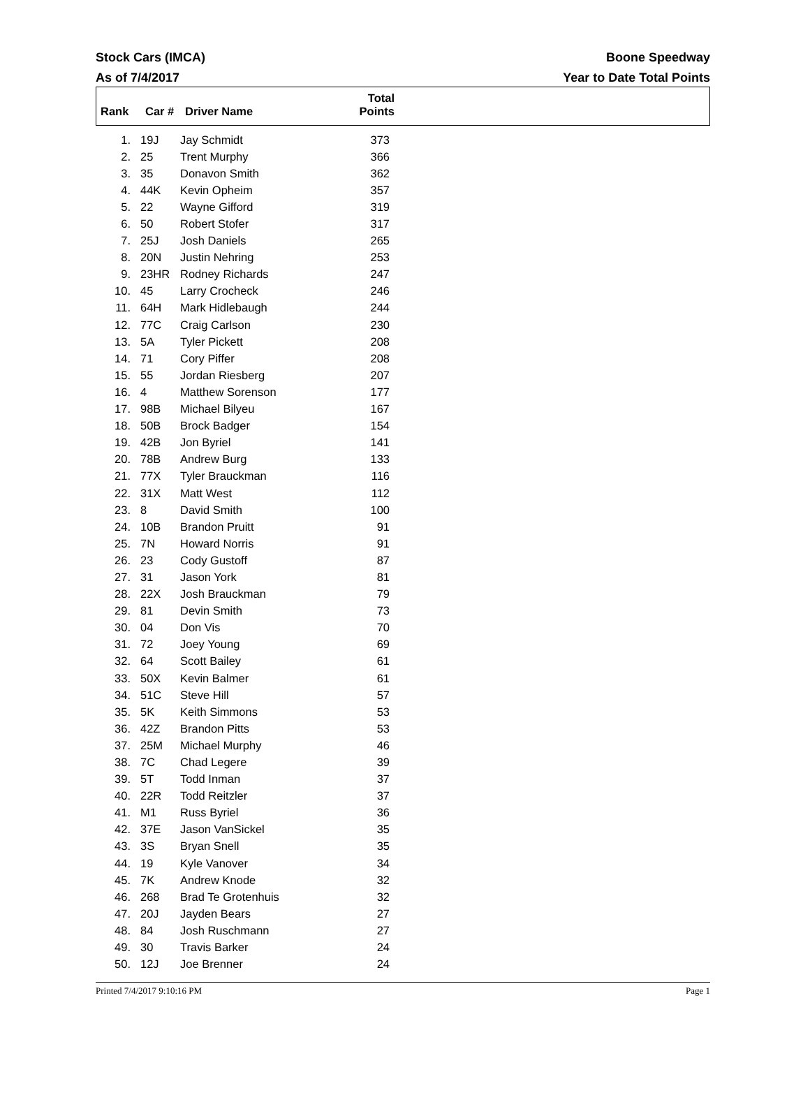Stock Cars (IMCA)
As of 7/4/2017
Boone Speedway
Year to Date Total Points
| Rank | Car # | Driver Name | Total Points |
| --- | --- | --- | --- |
| 1. | 19J | Jay Schmidt | 373 |
| 2. | 25 | Trent Murphy | 366 |
| 3. | 35 | Donavon Smith | 362 |
| 4. | 44K | Kevin Opheim | 357 |
| 5. | 22 | Wayne Gifford | 319 |
| 6. | 50 | Robert Stofer | 317 |
| 7. | 25J | Josh Daniels | 265 |
| 8. | 20N | Justin Nehring | 253 |
| 9. | 23HR | Rodney Richards | 247 |
| 10. | 45 | Larry Crocheck | 246 |
| 11. | 64H | Mark Hidlebaugh | 244 |
| 12. | 77C | Craig Carlson | 230 |
| 13. | 5A | Tyler Pickett | 208 |
| 14. | 71 | Cory Piffer | 208 |
| 15. | 55 | Jordan Riesberg | 207 |
| 16. | 4 | Matthew Sorenson | 177 |
| 17. | 98B | Michael Bilyeu | 167 |
| 18. | 50B | Brock Badger | 154 |
| 19. | 42B | Jon Byriel | 141 |
| 20. | 78B | Andrew Burg | 133 |
| 21. | 77X | Tyler Brauckman | 116 |
| 22. | 31X | Matt West | 112 |
| 23. | 8 | David Smith | 100 |
| 24. | 10B | Brandon Pruitt | 91 |
| 25. | 7N | Howard Norris | 91 |
| 26. | 23 | Cody Gustoff | 87 |
| 27. | 31 | Jason York | 81 |
| 28. | 22X | Josh Brauckman | 79 |
| 29. | 81 | Devin Smith | 73 |
| 30. | 04 | Don Vis | 70 |
| 31. | 72 | Joey Young | 69 |
| 32. | 64 | Scott Bailey | 61 |
| 33. | 50X | Kevin Balmer | 61 |
| 34. | 51C | Steve Hill | 57 |
| 35. | 5K | Keith Simmons | 53 |
| 36. | 42Z | Brandon Pitts | 53 |
| 37. | 25M | Michael Murphy | 46 |
| 38. | 7C | Chad Legere | 39 |
| 39. | 5T | Todd Inman | 37 |
| 40. | 22R | Todd Reitzler | 37 |
| 41. | M1 | Russ Byriel | 36 |
| 42. | 37E | Jason VanSickel | 35 |
| 43. | 3S | Bryan Snell | 35 |
| 44. | 19 | Kyle Vanover | 34 |
| 45. | 7K | Andrew Knode | 32 |
| 46. | 268 | Brad Te Grotenhuis | 32 |
| 47. | 20J | Jayden Bears | 27 |
| 48. | 84 | Josh Ruschmann | 27 |
| 49. | 30 | Travis Barker | 24 |
| 50. | 12J | Joe Brenner | 24 |
Printed 7/4/2017 9:10:16 PM Page 1